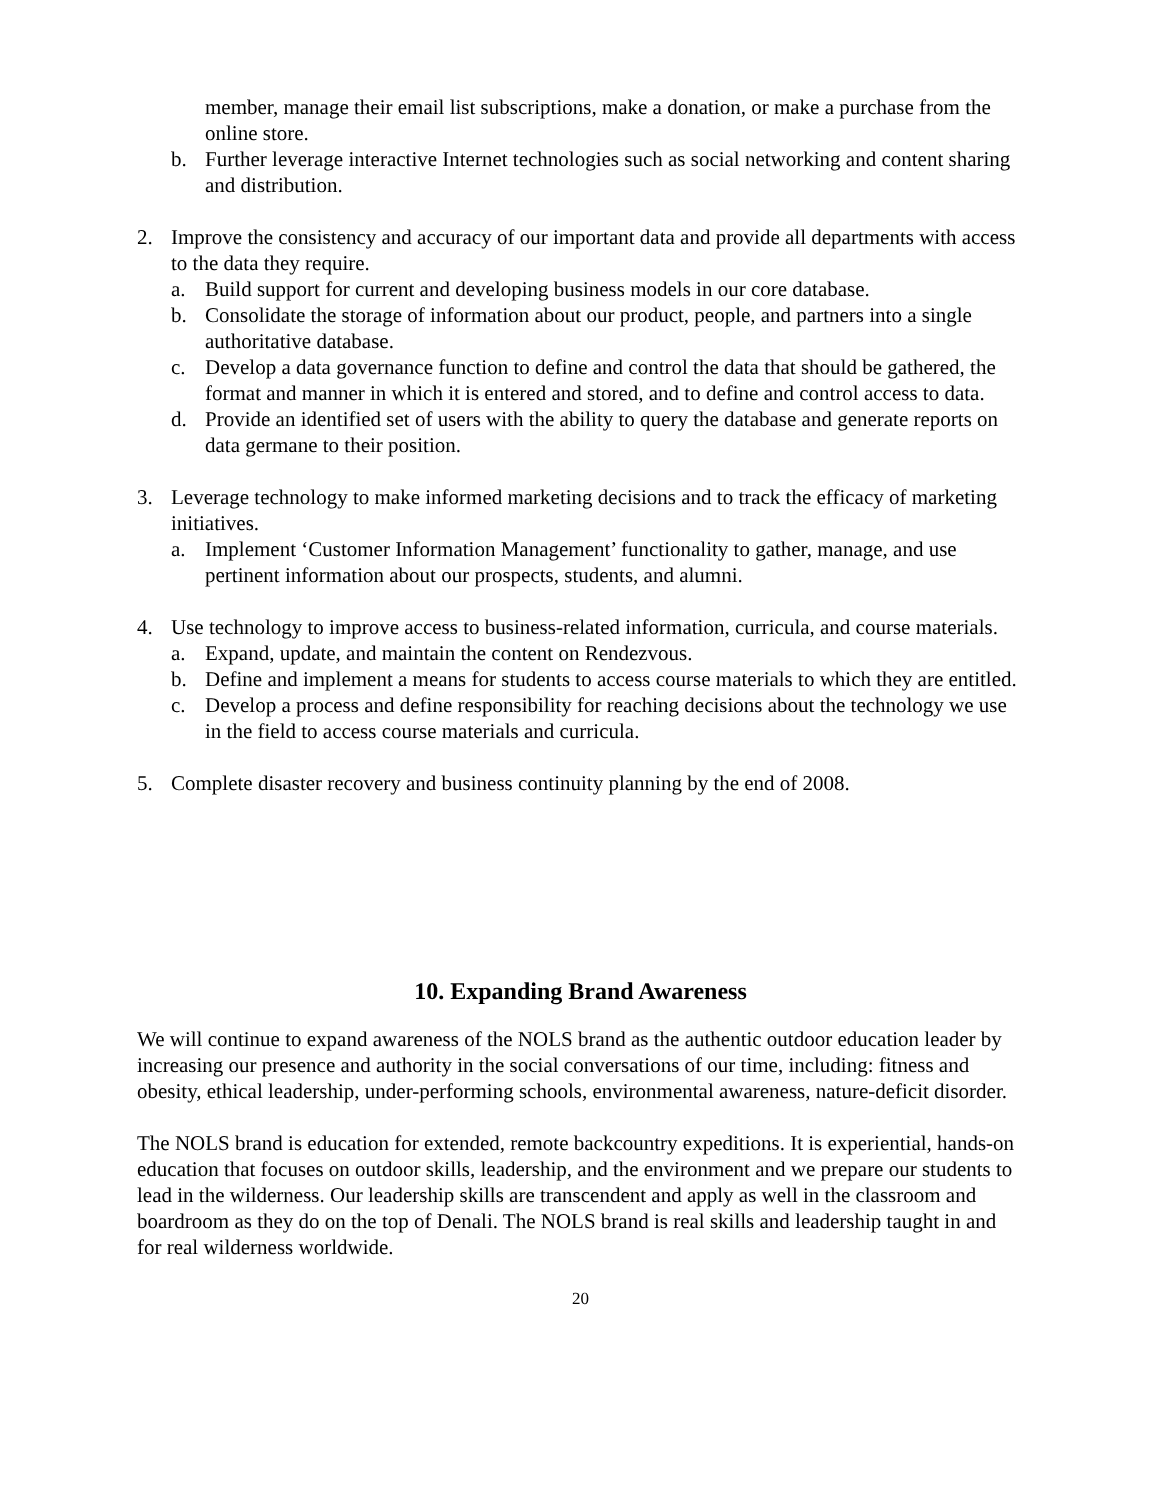member, manage their email list subscriptions, make a donation, or make a purchase from the online store.
b. Further leverage interactive Internet technologies such as social networking and content sharing and distribution.
2. Improve the consistency and accuracy of our important data and provide all departments with access to the data they require.
a. Build support for current and developing business models in our core database.
b. Consolidate the storage of information about our product, people, and partners into a single authoritative database.
c. Develop a data governance function to define and control the data that should be gathered, the format and manner in which it is entered and stored, and to define and control access to data.
d. Provide an identified set of users with the ability to query the database and generate reports on data germane to their position.
3. Leverage technology to make informed marketing decisions and to track the efficacy of marketing initiatives.
a. Implement ‘Customer Information Management’ functionality to gather, manage, and use pertinent information about our prospects, students, and alumni.
4. Use technology to improve access to business-related information, curricula, and course materials.
a. Expand, update, and maintain the content on Rendezvous.
b. Define and implement a means for students to access course materials to which they are entitled.
c. Develop a process and define responsibility for reaching decisions about the technology we use in the field to access course materials and curricula.
5. Complete disaster recovery and business continuity planning by the end of 2008.
10. Expanding Brand Awareness
We will continue to expand awareness of the NOLS brand as the authentic outdoor education leader by increasing our presence and authority in the social conversations of our time, including: fitness and obesity, ethical leadership, under-performing schools, environmental awareness, nature-deficit disorder.
The NOLS brand is education for extended, remote backcountry expeditions. It is experiential, hands-on education that focuses on outdoor skills, leadership, and the environment and we prepare our students to lead in the wilderness. Our leadership skills are transcendent and apply as well in the classroom and boardroom as they do on the top of Denali. The NOLS brand is real skills and leadership taught in and for real wilderness worldwide.
20